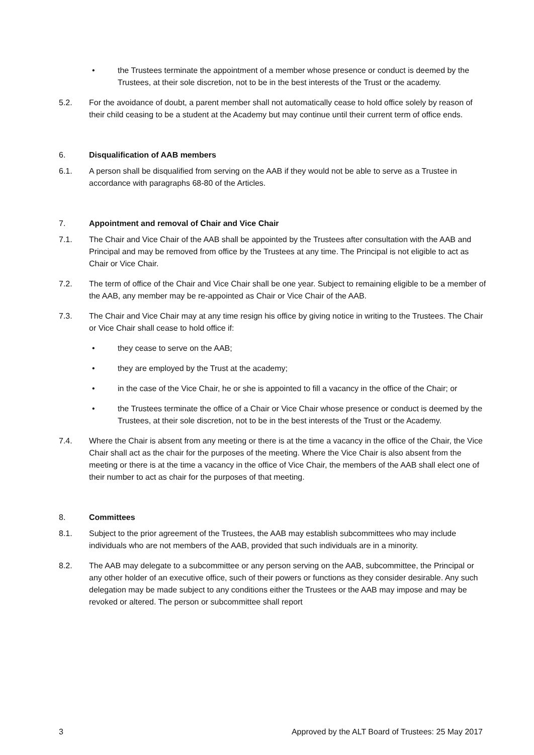• the Trustees terminate the appointment of a member whose presence or conduct is deemed by the Trustees, at their sole discretion, not to be in the best interests of the Trust or the academy.
5.2. For the avoidance of doubt, a parent member shall not automatically cease to hold office solely by reason of their child ceasing to be a student at the Academy but may continue until their current term of office ends.
6. Disqualification of AAB members
6.1. A person shall be disqualified from serving on the AAB if they would not be able to serve as a Trustee in accordance with paragraphs 68-80 of the Articles.
7. Appointment and removal of Chair and Vice Chair
7.1. The Chair and Vice Chair of the AAB shall be appointed by the Trustees after consultation with the AAB and Principal and may be removed from office by the Trustees at any time. The Principal is not eligible to act as Chair or Vice Chair.
7.2. The term of office of the Chair and Vice Chair shall be one year. Subject to remaining eligible to be a member of the AAB, any member may be re-appointed as Chair or Vice Chair of the AAB.
7.3. The Chair and Vice Chair may at any time resign his office by giving notice in writing to the Trustees. The Chair or Vice Chair shall cease to hold office if:
• they cease to serve on the AAB;
• they are employed by the Trust at the academy;
• in the case of the Vice Chair, he or she is appointed to fill a vacancy in the office of the Chair; or
• the Trustees terminate the office of a Chair or Vice Chair whose presence or conduct is deemed by the Trustees, at their sole discretion, not to be in the best interests of the Trust or the Academy.
7.4. Where the Chair is absent from any meeting or there is at the time a vacancy in the office of the Chair, the Vice Chair shall act as the chair for the purposes of the meeting. Where the Vice Chair is also absent from the meeting or there is at the time a vacancy in the office of Vice Chair, the members of the AAB shall elect one of their number to act as chair for the purposes of that meeting.
8. Committees
8.1. Subject to the prior agreement of the Trustees, the AAB may establish subcommittees who may include individuals who are not members of the AAB, provided that such individuals are in a minority.
8.2. The AAB may delegate to a subcommittee or any person serving on the AAB, subcommittee, the Principal or any other holder of an executive office, such of their powers or functions as they consider desirable. Any such delegation may be made subject to any conditions either the Trustees or the AAB may impose and may be revoked or altered. The person or subcommittee shall report
3 Approved by the ALT Board of Trustees: 25 May 2017